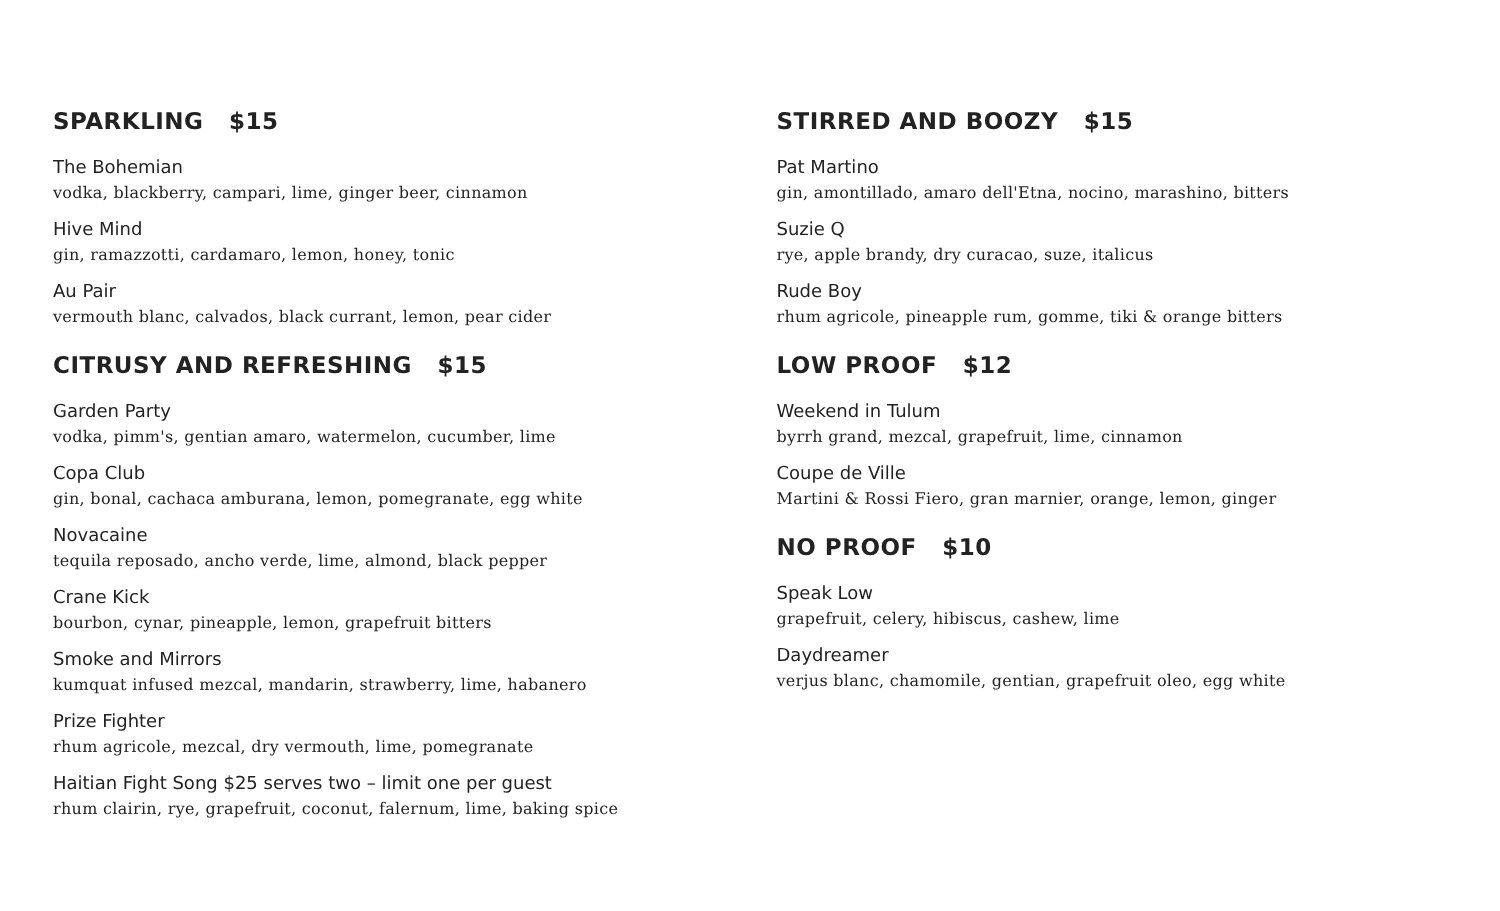SPARKLING $15
The Bohemian
vodka, blackberry, campari, lime, ginger beer, cinnamon
Hive Mind
gin, ramazzotti, cardamaro, lemon, honey, tonic
Au Pair
vermouth blanc, calvados, black currant, lemon, pear cider
CITRUSY AND REFRESHING $15
Garden Party
vodka, pimm's, gentian amaro, watermelon, cucumber, lime
Copa Club
gin, bonal, cachaca amburana, lemon, pomegranate, egg white
Novacaine
tequila reposado, ancho verde, lime, almond, black pepper
Crane Kick
bourbon, cynar, pineapple, lemon, grapefruit bitters
Smoke and Mirrors
kumquat infused mezcal, mandarin, strawberry, lime, habanero
Prize Fighter
rhum agricole, mezcal, dry vermouth, lime, pomegranate
Haitian Fight Song $25 serves two – limit one per guest
rhum clairin, rye, grapefruit, coconut, falernum, lime, baking spice
STIRRED AND BOOZY $15
Pat Martino
gin, amontillado, amaro dell'Etna, nocino, marashino, bitters
Suzie Q
rye, apple brandy, dry curacao, suze, italicus
Rude Boy
rhum agricole, pineapple rum, gomme, tiki & orange bitters
LOW PROOF $12
Weekend in Tulum
byrrh grand, mezcal, grapefruit, lime, cinnamon
Coupe de Ville
Martini & Rossi Fiero, gran marnier, orange, lemon, ginger
NO PROOF $10
Speak Low
grapefruit, celery, hibiscus, cashew, lime
Daydreamer
verjus blanc, chamomile, gentian, grapefruit oleo, egg white